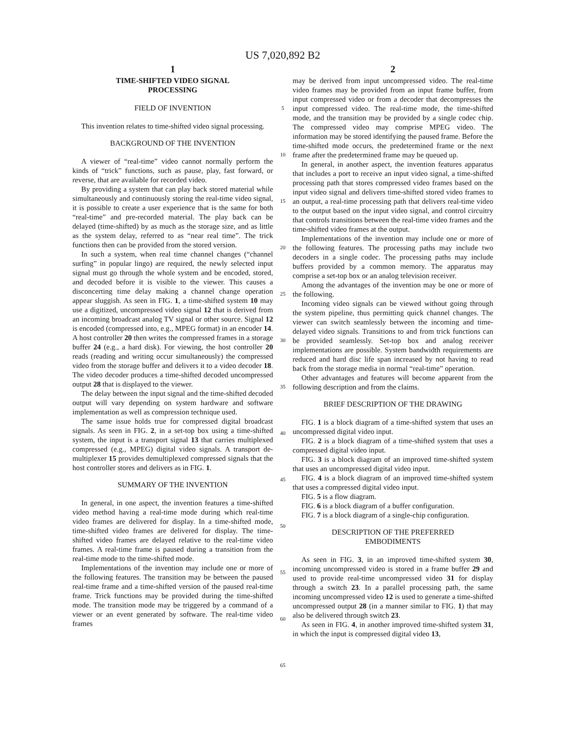US 7,020,892 B2
1
TIME-SHIFTED VIDEO SIGNAL
PROCESSING
FIELD OF INVENTION
This invention relates to time-shifted video signal processing.
BACKGROUND OF THE INVENTION
A viewer of “real-time” video cannot normally perform the kinds of “trick” functions, such as pause, play, fast forward, or reverse, that are available for recorded video.
By providing a system that can play back stored material while simultaneously and continuously storing the real-time video signal, it is possible to create a user experience that is the same for both “real-time” and pre-recorded material. The play back can be delayed (time-shifted) by as much as the storage size, and as little as the system delay, referred to as “near real time”. The trick functions then can be provided from the stored version.
In such a system, when real time channel changes (“channel surfing” in popular lingo) are required, the newly selected input signal must go through the whole system and be encoded, stored, and decoded before it is visible to the viewer. This causes a disconcerting time delay making a channel change operation appear sluggish. As seen in FIG. 1, a time-shifted system 10 may use a digitized, uncompressed video signal 12 that is derived from an incoming broadcast analog TV signal or other source. Signal 12 is encoded (compressed into, e.g., MPEG format) in an encoder 14. A host controller 20 then writes the compressed frames in a storage buffer 24 (e.g., a hard disk). For viewing, the host controller 20 reads (reading and writing occur simultaneously) the compressed video from the storage buffer and delivers it to a video decoder 18. The video decoder produces a time-shifted decoded uncompressed output 28 that is displayed to the viewer.
The delay between the input signal and the time-shifted decoded output will vary depending on system hardware and software implementation as well as compression technique used.
The same issue holds true for compressed digital broadcast signals. As seen in FIG. 2, in a set-top box using a time-shifted system, the input is a transport signal 13 that carries multiplexed compressed (e.g., MPEG) digital video signals. A transport de-multiplexer 15 provides demultiplexed compressed signals that the host controller stores and delivers as in FIG. 1.
SUMMARY OF THE INVENTION
In general, in one aspect, the invention features a time-shifted video method having a real-time mode during which real-time video frames are delivered for display. In a time-shifted mode, time-shifted video frames are delivered for display. The time-shifted video frames are delayed relative to the real-time video frames. A real-time frame is paused during a transition from the real-time mode to the time-shifted mode.
Implementations of the invention may include one or more of the following features. The transition may be between the paused real-time frame and a time-shifted version of the paused real-time frame. Trick functions may be provided during the time-shifted mode. The transition mode may be triggered by a command of a viewer or an event generated by software. The real-time video frames
5
10
15
20
25
30
35
40
45
50
55
60
65
2
may be derived from input uncompressed video. The real-time video frames may be provided from an input frame buffer, from input compressed video or from a decoder that decompresses the input compressed video. The real-time mode, the time-shifted mode, and the transition may be provided by a single codec chip. The compressed video may comprise MPEG video. The information may be stored identifying the paused frame. Before the time-shifted mode occurs, the predetermined frame or the next frame after the predetermined frame may be queued up.
In general, in another aspect, the invention features apparatus that includes a port to receive an input video signal, a time-shifted processing path that stores compressed video frames based on the input video signal and delivers time-shifted stored video frames to an output, a real-time processing path that delivers real-time video to the output based on the input video signal, and control circuitry that controls transitions between the real-time video frames and the time-shifted video frames at the output.
Implementations of the invention may include one or more of the following features. The processing paths may include two decoders in a single codec. The processing paths may include buffers provided by a common memory. The apparatus may comprise a set-top box or an analog television receiver.
Among the advantages of the invention may be one or more of the following.
Incoming video signals can be viewed without going through the system pipeline, thus permitting quick channel changes. The viewer can switch seamlessly between the incoming and time-delayed video signals. Transitions to and from trick functions can be provided seamlessly. Set-top box and analog receiver implementations are possible. System bandwidth requirements are reduced and hard disc life span increased by not having to read back from the storage media in normal “real-time” operation.
Other advantages and features will become apparent from the following description and from the claims.
BRIEF DESCRIPTION OF THE DRAWING
FIG. 1 is a block diagram of a time-shifted system that uses an uncompressed digital video input.
FIG. 2 is a block diagram of a time-shifted system that uses a compressed digital video input.
FIG. 3 is a block diagram of an improved time-shifted system that uses an uncompressed digital video input.
FIG. 4 is a block diagram of an improved time-shifted system that uses a compressed digital video input.
FIG. 5 is a flow diagram.
FIG. 6 is a block diagram of a buffer configuration.
FIG. 7 is a block diagram of a single-chip configuration.
DESCRIPTION OF THE PREFERRED
EMBODIMENTS
As seen in FIG. 3, in an improved time-shifted system 30, incoming uncompressed video is stored in a frame buffer 29 and used to provide real-time uncompressed video 31 for display through a switch 23. In a parallel processing path, the same incoming uncompressed video 12 is used to generate a time-shifted uncompressed output 28 (in a manner similar to FIG. 1) that may also be delivered through switch 23.
As seen in FIG. 4, in another improved time-shifted system 31, in which the input is compressed digital video 13,